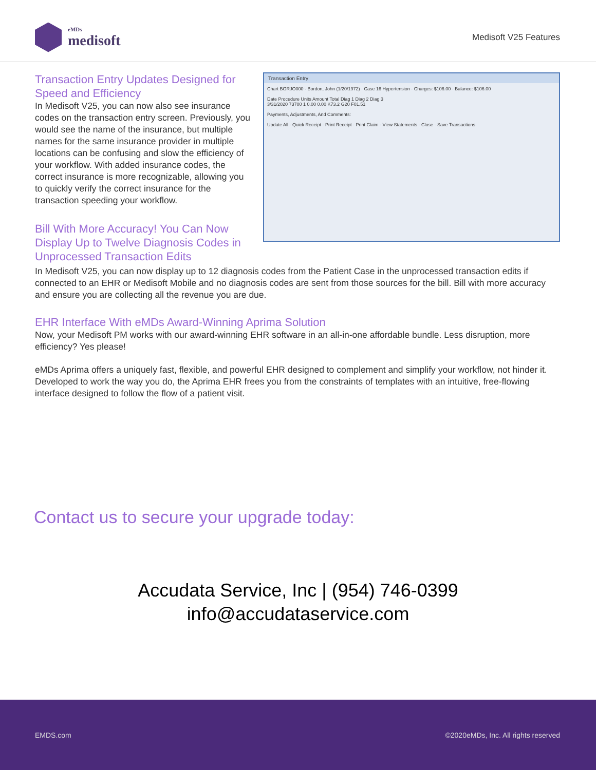eMDs
medisoft
Medisoft V25 Features
Transaction Entry Updates Designed for Speed and Efficiency
In Medisoft V25, you can now also see insurance codes on the transaction entry screen. Previously, you would see the name of the insurance, but multiple names for the same insurance provider in multiple locations can be confusing and slow the efficiency of your workflow. With added insurance codes, the correct insurance is more recognizable, allowing you to quickly verify the correct insurance for the transaction speeding your workflow.
Bill With More Accuracy! You Can Now Display Up to Twelve Diagnosis Codes in Unprocessed Transaction Edits
Transaction Entry
Chart BORJO000 · Bordon, John (1/20/1972) · Case 16 Hypertension · Charges: $106.00 · Balance: $106.00
Date Procedure Units Amount Total Diag 1 Diag 2 Diag 3
3/31/2020 73700 1 0.00 0.00 K73.2 G20 F01.51
Payments, Adjustments, And Comments:
Update All · Quick Receipt · Print Receipt · Print Claim · View Statements · Close · Save Transactions
In Medisoft V25, you can now display up to 12 diagnosis codes from the Patient Case in the unprocessed transaction edits if connected to an EHR or Medisoft Mobile and no diagnosis codes are sent from those sources for the bill. Bill with more accuracy and ensure you are collecting all the revenue you are due.
EHR Interface With eMDs Award-Winning Aprima Solution
Now, your Medisoft PM works with our award-winning EHR software in an all-in-one affordable bundle. Less disruption, more efficiency? Yes please!
eMDs Aprima offers a uniquely fast, flexible, and powerful EHR designed to complement and simplify your workflow, not hinder it. Developed to work the way you do, the Aprima EHR frees you from the constraints of templates with an intuitive, free-flowing interface designed to follow the flow of a patient visit.
Contact us to secure your upgrade today:
Accudata Service, Inc | (954) 746-0399
info@accudataservice.com
EMDS.com ©2020eMDs, Inc. All rights reserved